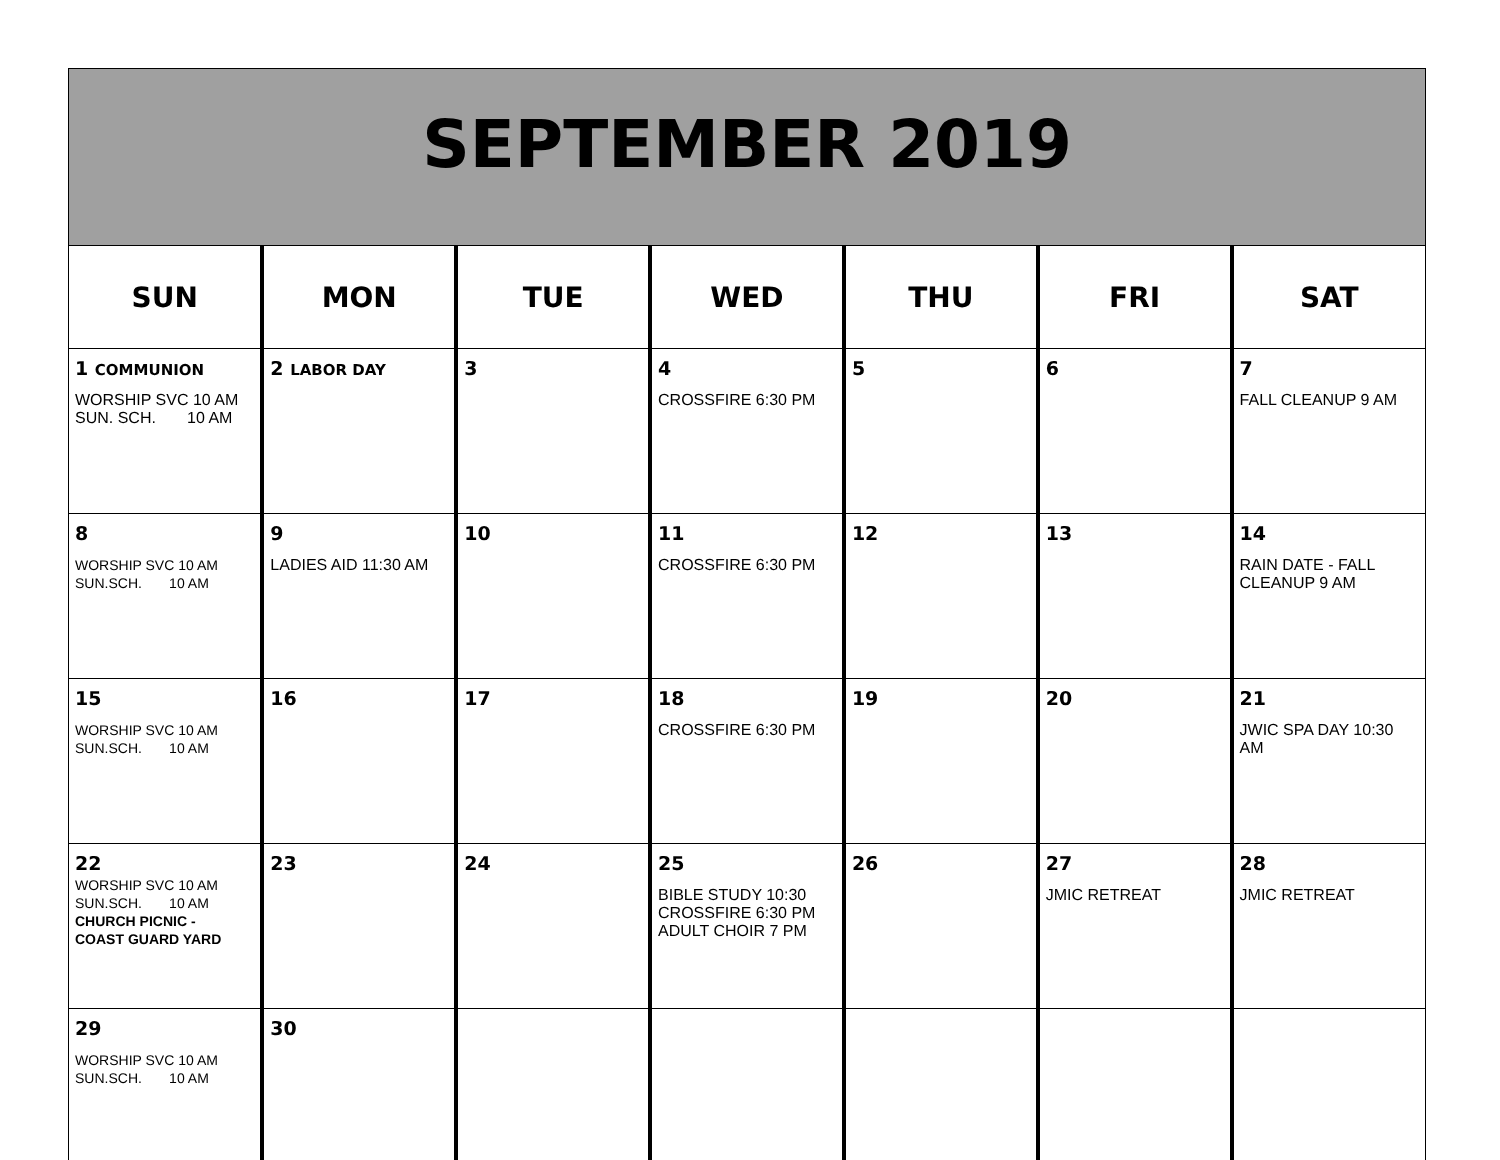SEPTEMBER 2019
| SUN | MON | TUE | WED | THU | FRI | SAT |
| --- | --- | --- | --- | --- | --- | --- |
| 1 COMMUNION WORSHIP SVC 10 AM SUN. SCH. 10 AM | 2 LABOR DAY | 3 | 4 CROSSFIRE 6:30 PM | 5 | 6 | 7 FALL CLEANUP 9 AM |
| 8 WORSHIP SVC 10 AM SUN.SCH. 10 AM | 9 LADIES AID 11:30 AM | 10 | 11 CROSSFIRE 6:30 PM | 12 | 13 | 14 RAIN DATE - FALL CLEANUP 9 AM |
| 15 WORSHIP SVC 10 AM SUN.SCH. 10 AM | 16 | 17 | 18 CROSSFIRE 6:30 PM | 19 | 20 | 21 JWIC SPA DAY 10:30 AM |
| 22 WORSHIP SVC 10 AM SUN.SCH. 10 AM CHURCH PICNIC - COAST GUARD YARD | 23 | 24 | 25 BIBLE STUDY 10:30 CROSSFIRE 6:30 PM ADULT CHOIR 7 PM | 26 | 27 JMIC RETREAT | 28 JMIC RETREAT |
| 29 WORSHIP SVC 10 AM SUN.SCH. 10 AM | 30 | | | | | |